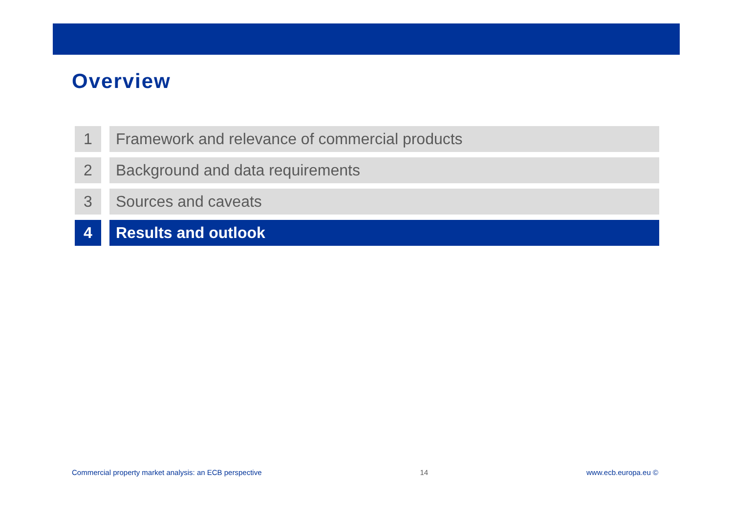Overview
1 Framework and relevance of commercial products
2 Background and data requirements
3 Sources and caveats
4 Results and outlook
Commercial property market analysis: an ECB perspective 14 www.ecb.europa.eu ©